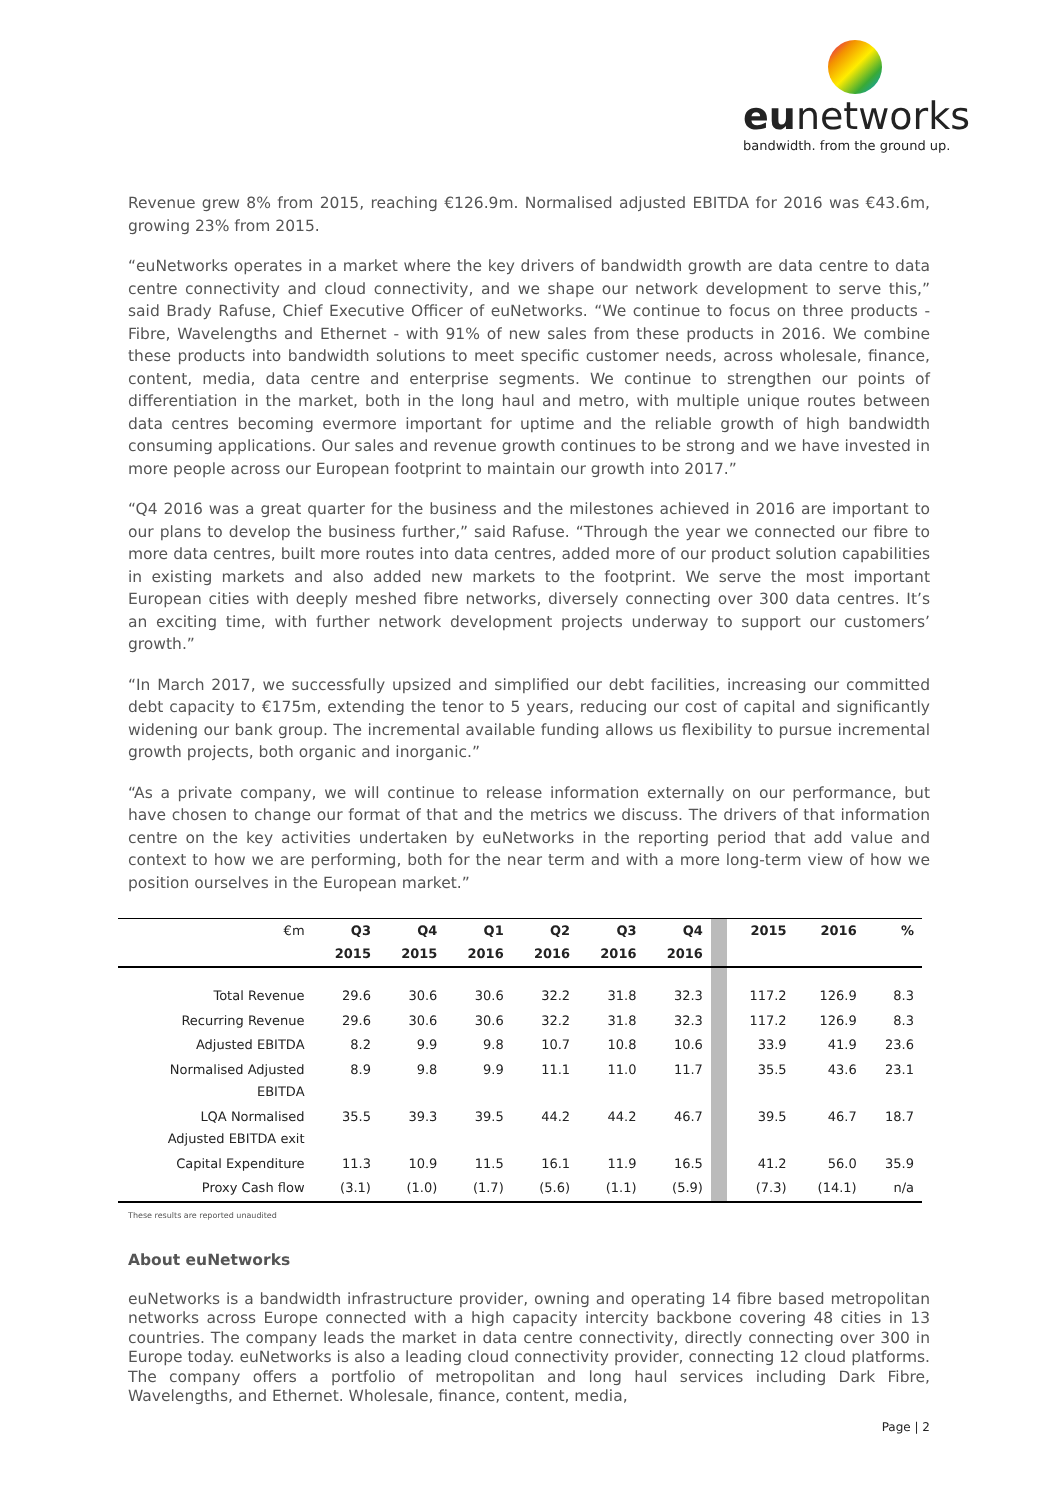eunetworks
bandwidth. from the ground up.
Revenue grew 8% from 2015, reaching €126.9m. Normalised adjusted EBITDA for 2016 was €43.6m, growing 23% from 2015.
“euNetworks operates in a market where the key drivers of bandwidth growth are data centre to data centre connectivity and cloud connectivity, and we shape our network development to serve this,” said Brady Rafuse, Chief Executive Officer of euNetworks. “We continue to focus on three products - Fibre, Wavelengths and Ethernet - with 91% of new sales from these products in 2016. We combine these products into bandwidth solutions to meet specific customer needs, across wholesale, finance, content, media, data centre and enterprise segments. We continue to strengthen our points of differentiation in the market, both in the long haul and metro, with multiple unique routes between data centres becoming evermore important for uptime and the reliable growth of high bandwidth consuming applications. Our sales and revenue growth continues to be strong and we have invested in more people across our European footprint to maintain our growth into 2017.”
“Q4 2016 was a great quarter for the business and the milestones achieved in 2016 are important to our plans to develop the business further,” said Rafuse. “Through the year we connected our fibre to more data centres, built more routes into data centres, added more of our product solution capabilities in existing markets and also added new markets to the footprint. We serve the most important European cities with deeply meshed fibre networks, diversely connecting over 300 data centres. It’s an exciting time, with further network development projects underway to support our customers’ growth.”
“In March 2017, we successfully upsized and simplified our debt facilities, increasing our committed debt capacity to €175m, extending the tenor to 5 years, reducing our cost of capital and significantly widening our bank group. The incremental available funding allows us flexibility to pursue incremental growth projects, both organic and inorganic.”
“As a private company, we will continue to release information externally on our performance, but have chosen to change our format of that and the metrics we discuss. The drivers of that information centre on the key activities undertaken by euNetworks in the reporting period that add value and context to how we are performing, both for the near term and with a more long-term view of how we position ourselves in the European market.”
| €m | Q3 2015 | Q4 2015 | Q1 2016 | Q2 2016 | Q3 2016 | Q4 2016 | | 2015 | 2016 | % |
| --- | --- | --- | --- | --- | --- | --- | --- | --- | --- | --- |
| Total Revenue | 29.6 | 30.6 | 30.6 | 32.2 | 31.8 | 32.3 | | 117.2 | 126.9 | 8.3 |
| Recurring Revenue | 29.6 | 30.6 | 30.6 | 32.2 | 31.8 | 32.3 | | 117.2 | 126.9 | 8.3 |
| Adjusted EBITDA | 8.2 | 9.9 | 9.8 | 10.7 | 10.8 | 10.6 | | 33.9 | 41.9 | 23.6 |
| Normalised Adjusted EBITDA | 8.9 | 9.8 | 9.9 | 11.1 | 11.0 | 11.7 | | 35.5 | 43.6 | 23.1 |
| LQA Normalised Adjusted EBITDA exit | 35.5 | 39.3 | 39.5 | 44.2 | 44.2 | 46.7 | | 39.5 | 46.7 | 18.7 |
| Capital Expenditure | 11.3 | 10.9 | 11.5 | 16.1 | 11.9 | 16.5 | | 41.2 | 56.0 | 35.9 |
| Proxy Cash flow | (3.1) | (1.0) | (1.7) | (5.6) | (1.1) | (5.9) | | (7.3) | (14.1) | n/a |
These results are reported unaudited
About euNetworks
euNetworks is a bandwidth infrastructure provider, owning and operating 14 fibre based metropolitan networks across Europe connected with a high capacity intercity backbone covering 48 cities in 13 countries. The company leads the market in data centre connectivity, directly connecting over 300 in Europe today. euNetworks is also a leading cloud connectivity provider, connecting 12 cloud platforms. The company offers a portfolio of metropolitan and long haul services including Dark Fibre, Wavelengths, and Ethernet. Wholesale, finance, content, media,
Page | 2